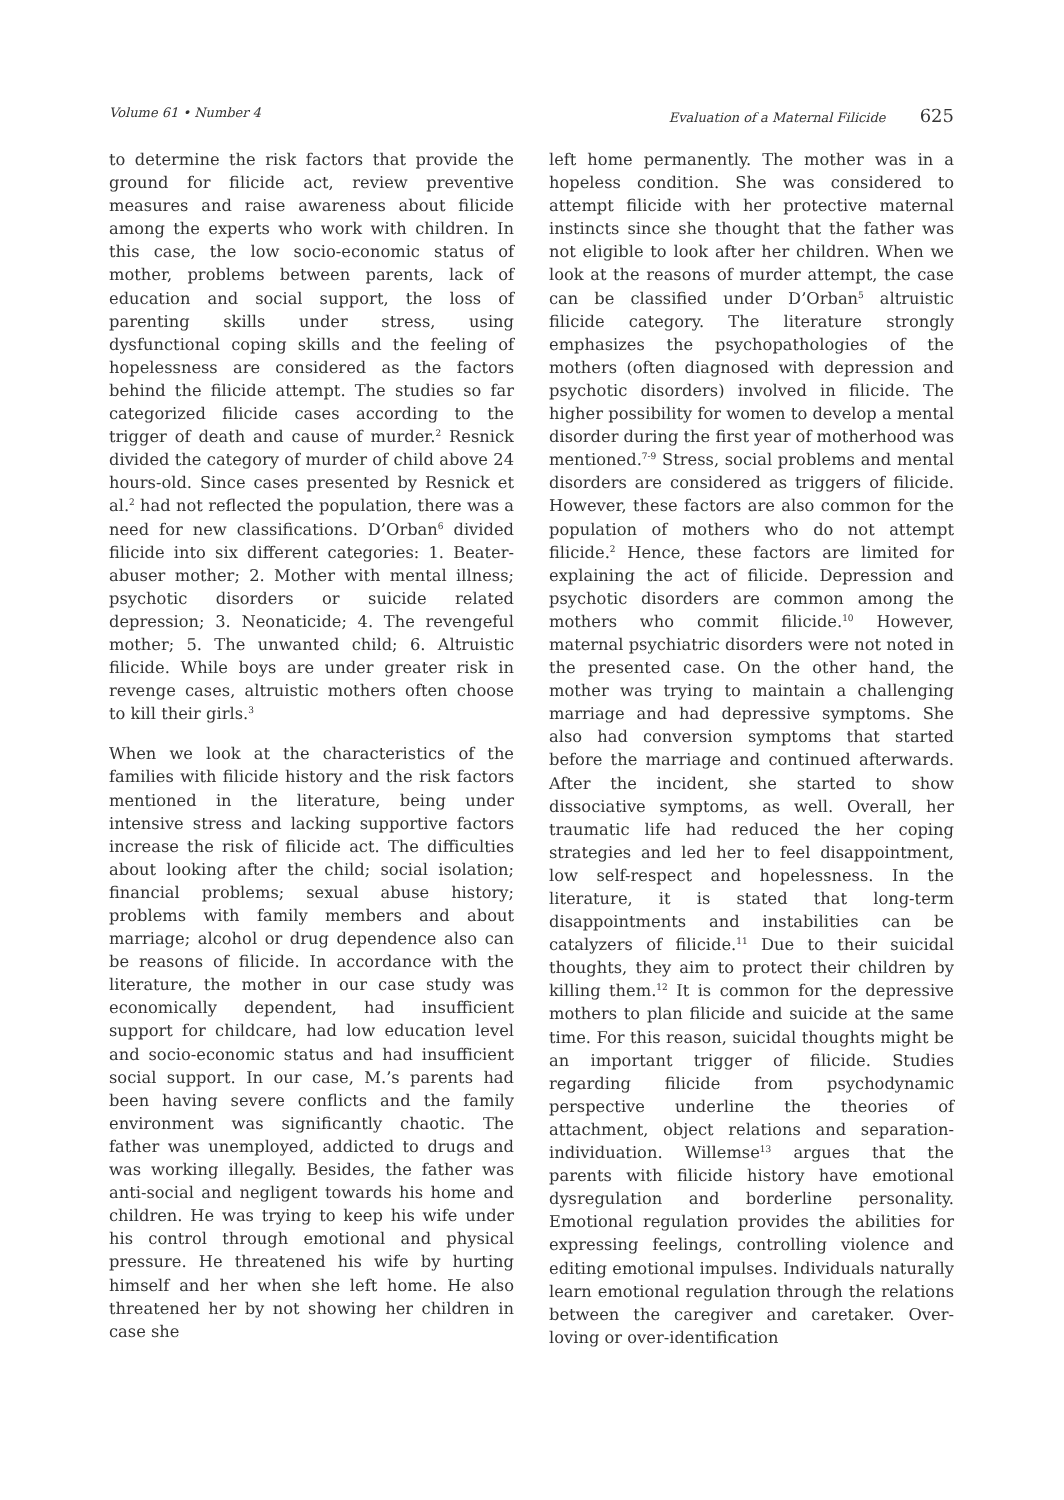Volume 61 • Number 4 Evaluation of a Maternal Filicide 625
to determine the risk factors that provide the ground for filicide act, review preventive measures and raise awareness about filicide among the experts who work with children. In this case, the low socio-economic status of mother, problems between parents, lack of education and social support, the loss of parenting skills under stress, using dysfunctional coping skills and the feeling of hopelessness are considered as the factors behind the filicide attempt. The studies so far categorized filicide cases according to the trigger of death and cause of murder.<sup>2</sup> Resnick divided the category of murder of child above 24 hours-old. Since cases presented by Resnick et al.<sup>2</sup> had not reflected the population, there was a need for new classifications. D’Orban<sup>6</sup> divided filicide into six different categories: 1. Beater-abuser mother; 2. Mother with mental illness; psychotic disorders or suicide related depression; 3. Neonaticide; 4. The revengeful mother; 5. The unwanted child; 6. Altruistic filicide. While boys are under greater risk in revenge cases, altruistic mothers often choose to kill their girls.<sup>3</sup>
When we look at the characteristics of the families with filicide history and the risk factors mentioned in the literature, being under intensive stress and lacking supportive factors increase the risk of filicide act. The difficulties about looking after the child; social isolation; financial problems; sexual abuse history; problems with family members and about marriage; alcohol or drug dependence also can be reasons of filicide. In accordance with the literature, the mother in our case study was economically dependent, had insufficient support for childcare, had low education level and socio-economic status and had insufficient social support. In our case, M.’s parents had been having severe conflicts and the family environment was significantly chaotic. The father was unemployed, addicted to drugs and was working illegally. Besides, the father was anti-social and negligent towards his home and children. He was trying to keep his wife under his control through emotional and physical pressure. He threatened his wife by hurting himself and her when she left home. He also threatened her by not showing her children in case she
left home permanently. The mother was in a hopeless condition. She was considered to attempt filicide with her protective maternal instincts since she thought that the father was not eligible to look after her children. When we look at the reasons of murder attempt, the case can be classified under D’Orban<sup>5</sup> altruistic filicide category. The literature strongly emphasizes the psychopathologies of the mothers (often diagnosed with depression and psychotic disorders) involved in filicide. The higher possibility for women to develop a mental disorder during the first year of motherhood was mentioned.<sup>7-9</sup> Stress, social problems and mental disorders are considered as triggers of filicide. However, these factors are also common for the population of mothers who do not attempt filicide.<sup>2</sup> Hence, these factors are limited for explaining the act of filicide. Depression and psychotic disorders are common among the mothers who commit filicide.<sup>10</sup> However, maternal psychiatric disorders were not noted in the presented case. On the other hand, the mother was trying to maintain a challenging marriage and had depressive symptoms. She also had conversion symptoms that started before the marriage and continued afterwards. After the incident, she started to show dissociative symptoms, as well. Overall, her traumatic life had reduced the her coping strategies and led her to feel disappointment, low self-respect and hopelessness. In the literature, it is stated that long-term disappointments and instabilities can be catalyzers of filicide.<sup>11</sup> Due to their suicidal thoughts, they aim to protect their children by killing them.<sup>12</sup> It is common for the depressive mothers to plan filicide and suicide at the same time. For this reason, suicidal thoughts might be an important trigger of filicide. Studies regarding filicide from psychodynamic perspective underline the theories of attachment, object relations and separation-individuation. Willemse<sup>13</sup> argues that the parents with filicide history have emotional dysregulation and borderline personality. Emotional regulation provides the abilities for expressing feelings, controlling violence and editing emotional impulses. Individuals naturally learn emotional regulation through the relations between the caregiver and caretaker. Over-loving or over-identification